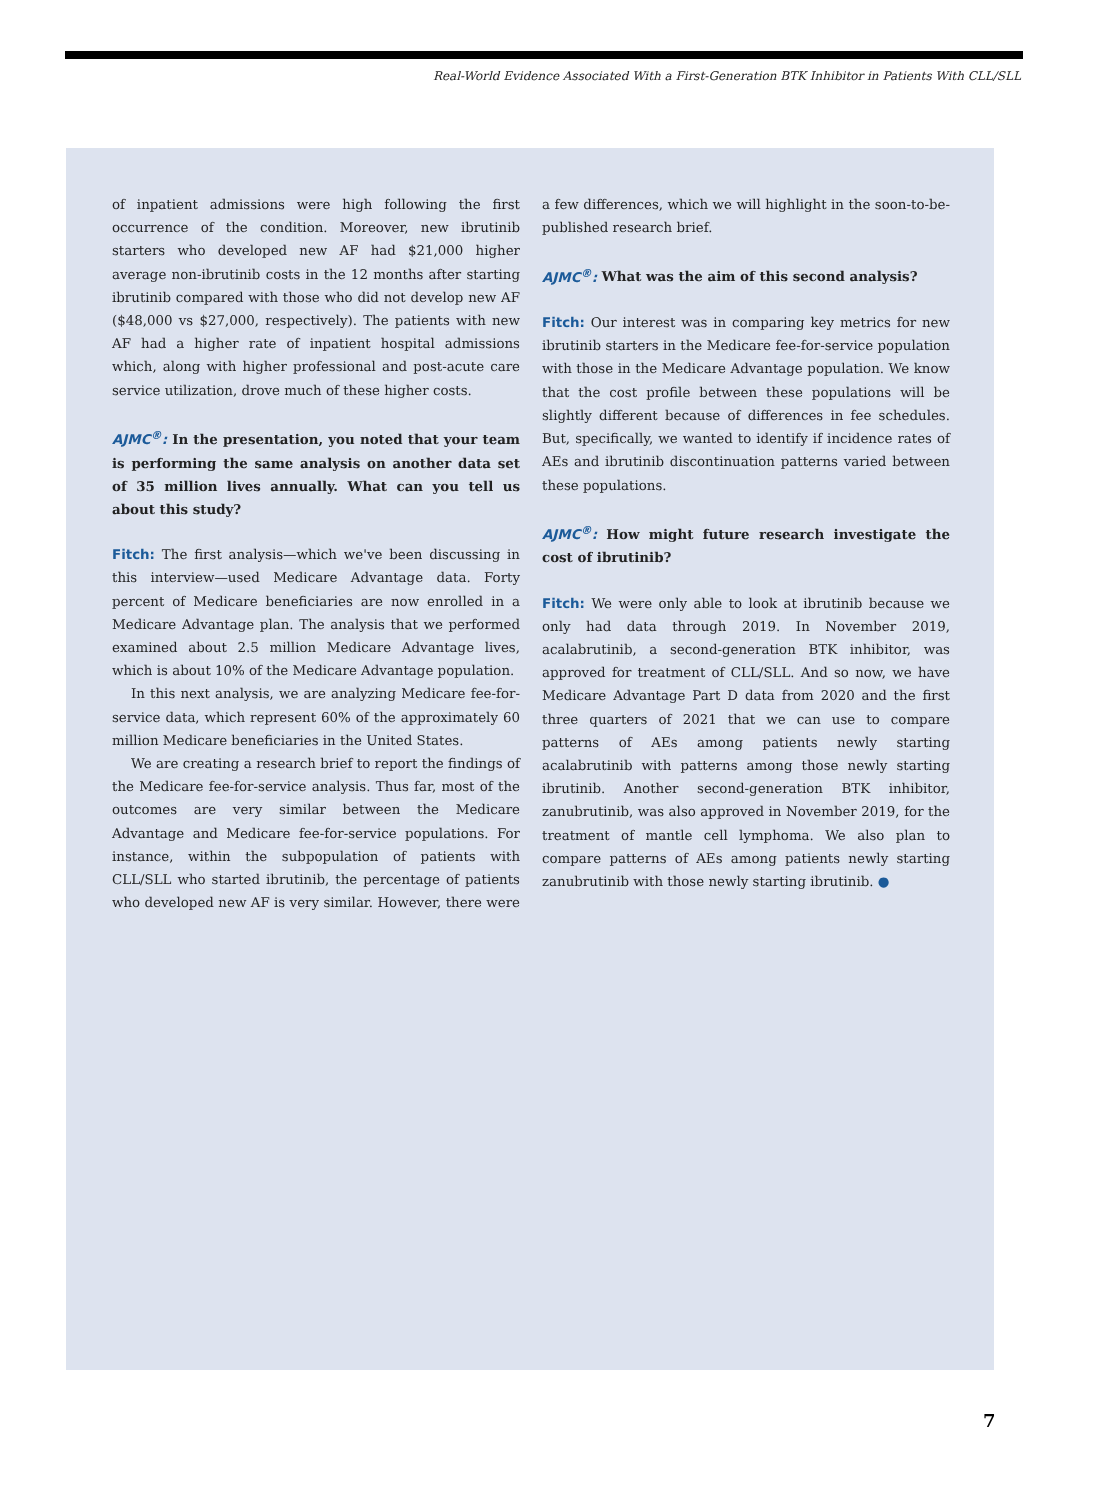Real-World Evidence Associated With a First-Generation BTK Inhibitor in Patients With CLL/SLL
of inpatient admissions were high following the first occurrence of the condition. Moreover, new ibrutinib starters who developed new AF had $21,000 higher average non-ibrutinib costs in the 12 months after starting ibrutinib compared with those who did not develop new AF ($48,000 vs $27,000, respectively). The patients with new AF had a higher rate of inpatient hospital admissions which, along with higher professional and post-acute care service utilization, drove much of these higher costs.
AJMC<sup>®</sup>: In the presentation, you noted that your team is performing the same analysis on another data set of 35 million lives annually. What can you tell us about this study?
Fitch: The first analysis—which we've been discussing in this interview—used Medicare Advantage data. Forty percent of Medicare beneficiaries are now enrolled in a Medicare Advantage plan. The analysis that we performed examined about 2.5 million Medicare Advantage lives, which is about 10% of the Medicare Advantage population.
In this next analysis, we are analyzing Medicare fee-for-service data, which represent 60% of the approximately 60 million Medicare beneficiaries in the United States.
We are creating a research brief to report the findings of the Medicare fee-for-service analysis. Thus far, most of the outcomes are very similar between the Medicare Advantage and Medicare fee-for-service populations. For instance, within the subpopulation of patients with CLL/SLL who started ibrutinib, the percentage of patients who developed new AF is very similar. However, there were a few differences, which we will highlight in the soon-to-be-published research brief.
AJMC<sup>®</sup>: What was the aim of this second analysis?
Fitch: Our interest was in comparing key metrics for new ibrutinib starters in the Medicare fee-for-service population with those in the Medicare Advantage population. We know that the cost profile between these populations will be slightly different because of differences in fee schedules. But, specifically, we wanted to identify if incidence rates of AEs and ibrutinib discontinuation patterns varied between these populations.
AJMC<sup>®</sup>: How might future research investigate the cost of ibrutinib?
Fitch: We were only able to look at ibrutinib because we only had data through 2019. In November 2019, acalabrutinib, a second-generation BTK inhibitor, was approved for treatment of CLL/SLL. And so now, we have Medicare Advantage Part D data from 2020 and the first three quarters of 2021 that we can use to compare patterns of AEs among patients newly starting acalabrutinib with patterns among those newly starting ibrutinib. Another second-generation BTK inhibitor, zanubrutinib, was also approved in November 2019, for the treatment of mantle cell lymphoma. We also plan to compare patterns of AEs among patients newly starting zanubrutinib with those newly starting ibrutinib. ●
7